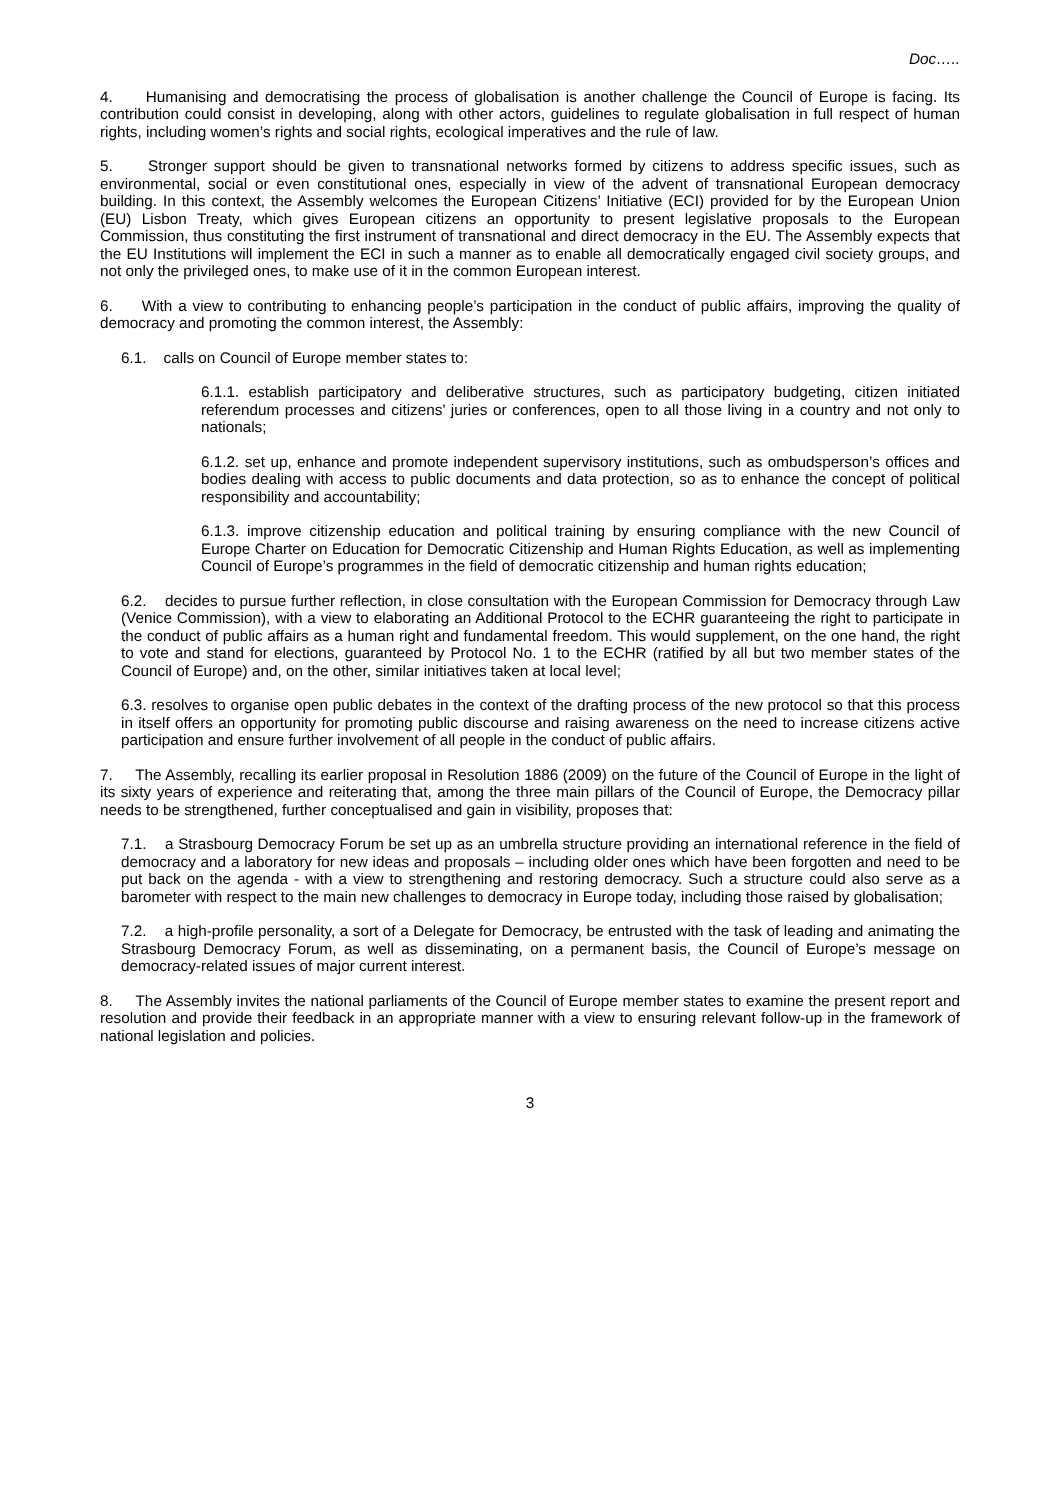Doc…..
4. Humanising and democratising the process of globalisation is another challenge the Council of Europe is facing. Its contribution could consist in developing, along with other actors, guidelines to regulate globalisation in full respect of human rights, including women’s rights and social rights, ecological imperatives and the rule of law.
5. Stronger support should be given to transnational networks formed by citizens to address specific issues, such as environmental, social or even constitutional ones, especially in view of the advent of transnational European democracy building. In this context, the Assembly welcomes the European Citizens’ Initiative (ECI) provided for by the European Union (EU) Lisbon Treaty, which gives European citizens an opportunity to present legislative proposals to the European Commission, thus constituting the first instrument of transnational and direct democracy in the EU. The Assembly expects that the EU Institutions will implement the ECI in such a manner as to enable all democratically engaged civil society groups, and not only the privileged ones, to make use of it in the common European interest.
6. With a view to contributing to enhancing people’s participation in the conduct of public affairs, improving the quality of democracy and promoting the common interest, the Assembly:
6.1. calls on Council of Europe member states to:
6.1.1. establish participatory and deliberative structures, such as participatory budgeting, citizen initiated referendum processes and citizens’ juries or conferences, open to all those living in a country and not only to nationals;
6.1.2. set up, enhance and promote independent supervisory institutions, such as ombudsperson’s offices and bodies dealing with access to public documents and data protection, so as to enhance the concept of political responsibility and accountability;
6.1.3. improve citizenship education and political training by ensuring compliance with the new Council of Europe Charter on Education for Democratic Citizenship and Human Rights Education, as well as implementing Council of Europe’s programmes in the field of democratic citizenship and human rights education;
6.2. decides to pursue further reflection, in close consultation with the European Commission for Democracy through Law (Venice Commission), with a view to elaborating an Additional Protocol to the ECHR guaranteeing the right to participate in the conduct of public affairs as a human right and fundamental freedom. This would supplement, on the one hand, the right to vote and stand for elections, guaranteed by Protocol No. 1 to the ECHR (ratified by all but two member states of the Council of Europe) and, on the other, similar initiatives taken at local level;
6.3. resolves to organise open public debates in the context of the drafting process of the new protocol so that this process in itself offers an opportunity for promoting public discourse and raising awareness on the need to increase citizens active participation and ensure further involvement of all people in the conduct of public affairs.
7. The Assembly, recalling its earlier proposal in Resolution 1886 (2009) on the future of the Council of Europe in the light of its sixty years of experience and reiterating that, among the three main pillars of the Council of Europe, the Democracy pillar needs to be strengthened, further conceptualised and gain in visibility, proposes that:
7.1. a Strasbourg Democracy Forum be set up as an umbrella structure providing an international reference in the field of democracy and a laboratory for new ideas and proposals – including older ones which have been forgotten and need to be put back on the agenda - with a view to strengthening and restoring democracy. Such a structure could also serve as a barometer with respect to the main new challenges to democracy in Europe today, including those raised by globalisation;
7.2. a high-profile personality, a sort of a Delegate for Democracy, be entrusted with the task of leading and animating the Strasbourg Democracy Forum, as well as disseminating, on a permanent basis, the Council of Europe’s message on democracy-related issues of major current interest.
8. The Assembly invites the national parliaments of the Council of Europe member states to examine the present report and resolution and provide their feedback in an appropriate manner with a view to ensuring relevant follow-up in the framework of national legislation and policies.
3